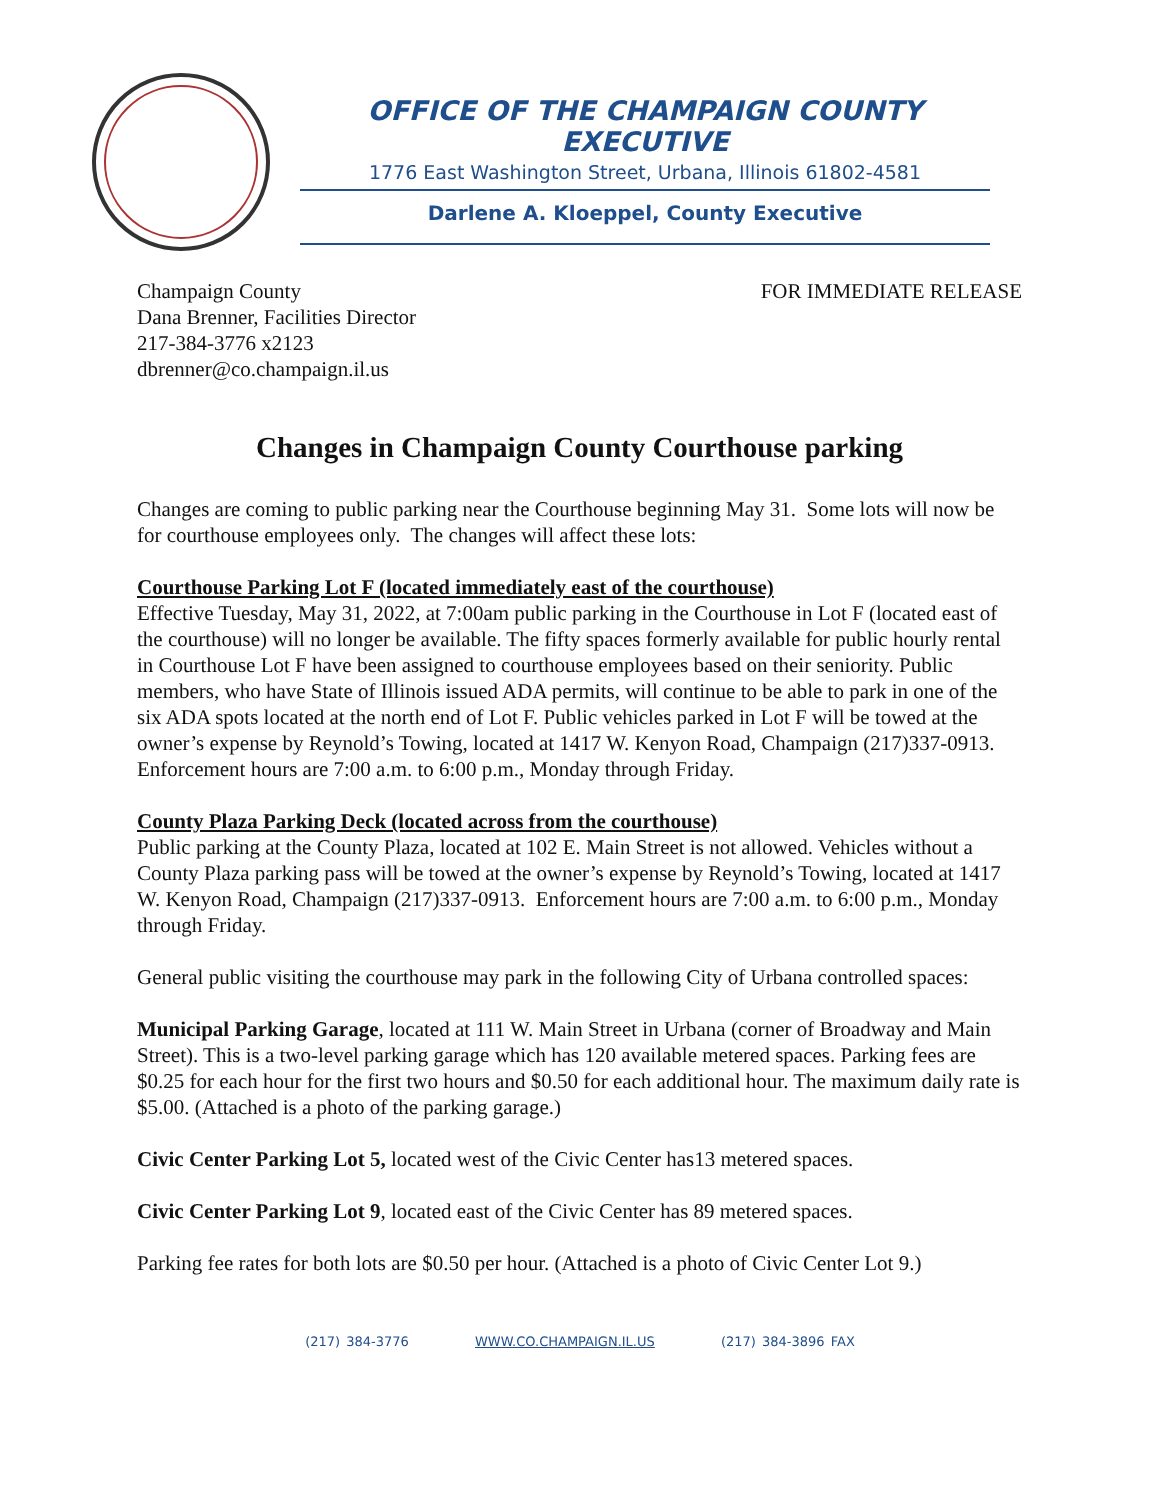OFFICE OF THE CHAMPAIGN COUNTY EXECUTIVE
1776 East Washington Street, Urbana, Illinois 61802-4581
Darlene A. Kloeppel, County Executive
Champaign County
Dana Brenner, Facilities Director
217-384-3776 x2123
dbrenner@co.champaign.il.us
FOR IMMEDIATE RELEASE
Changes in Champaign County Courthouse parking
Changes are coming to public parking near the Courthouse beginning May 31. Some lots will now be for courthouse employees only. The changes will affect these lots:
Courthouse Parking Lot F (located immediately east of the courthouse)
Effective Tuesday, May 31, 2022, at 7:00am public parking in the Courthouse in Lot F (located east of the courthouse) will no longer be available. The fifty spaces formerly available for public hourly rental in Courthouse Lot F have been assigned to courthouse employees based on their seniority. Public members, who have State of Illinois issued ADA permits, will continue to be able to park in one of the six ADA spots located at the north end of Lot F. Public vehicles parked in Lot F will be towed at the owner’s expense by Reynold’s Towing, located at 1417 W. Kenyon Road, Champaign (217)337-0913. Enforcement hours are 7:00 a.m. to 6:00 p.m., Monday through Friday.
County Plaza Parking Deck (located across from the courthouse)
Public parking at the County Plaza, located at 102 E. Main Street is not allowed. Vehicles without a County Plaza parking pass will be towed at the owner’s expense by Reynold’s Towing, located at 1417 W. Kenyon Road, Champaign (217)337-0913. Enforcement hours are 7:00 a.m. to 6:00 p.m., Monday through Friday.
General public visiting the courthouse may park in the following City of Urbana controlled spaces:
Municipal Parking Garage, located at 111 W. Main Street in Urbana (corner of Broadway and Main Street). This is a two-level parking garage which has 120 available metered spaces. Parking fees are $0.25 for each hour for the first two hours and $0.50 for each additional hour. The maximum daily rate is $5.00. (Attached is a photo of the parking garage.)
Civic Center Parking Lot 5, located west of the Civic Center has13 metered spaces.
Civic Center Parking Lot 9, located east of the Civic Center has 89 metered spaces.
Parking fee rates for both lots are $0.50 per hour. (Attached is a photo of Civic Center Lot 9.)
(217) 384-3776 WWW.CO.CHAMPAIGN.IL.US (217) 384-3896 FAX